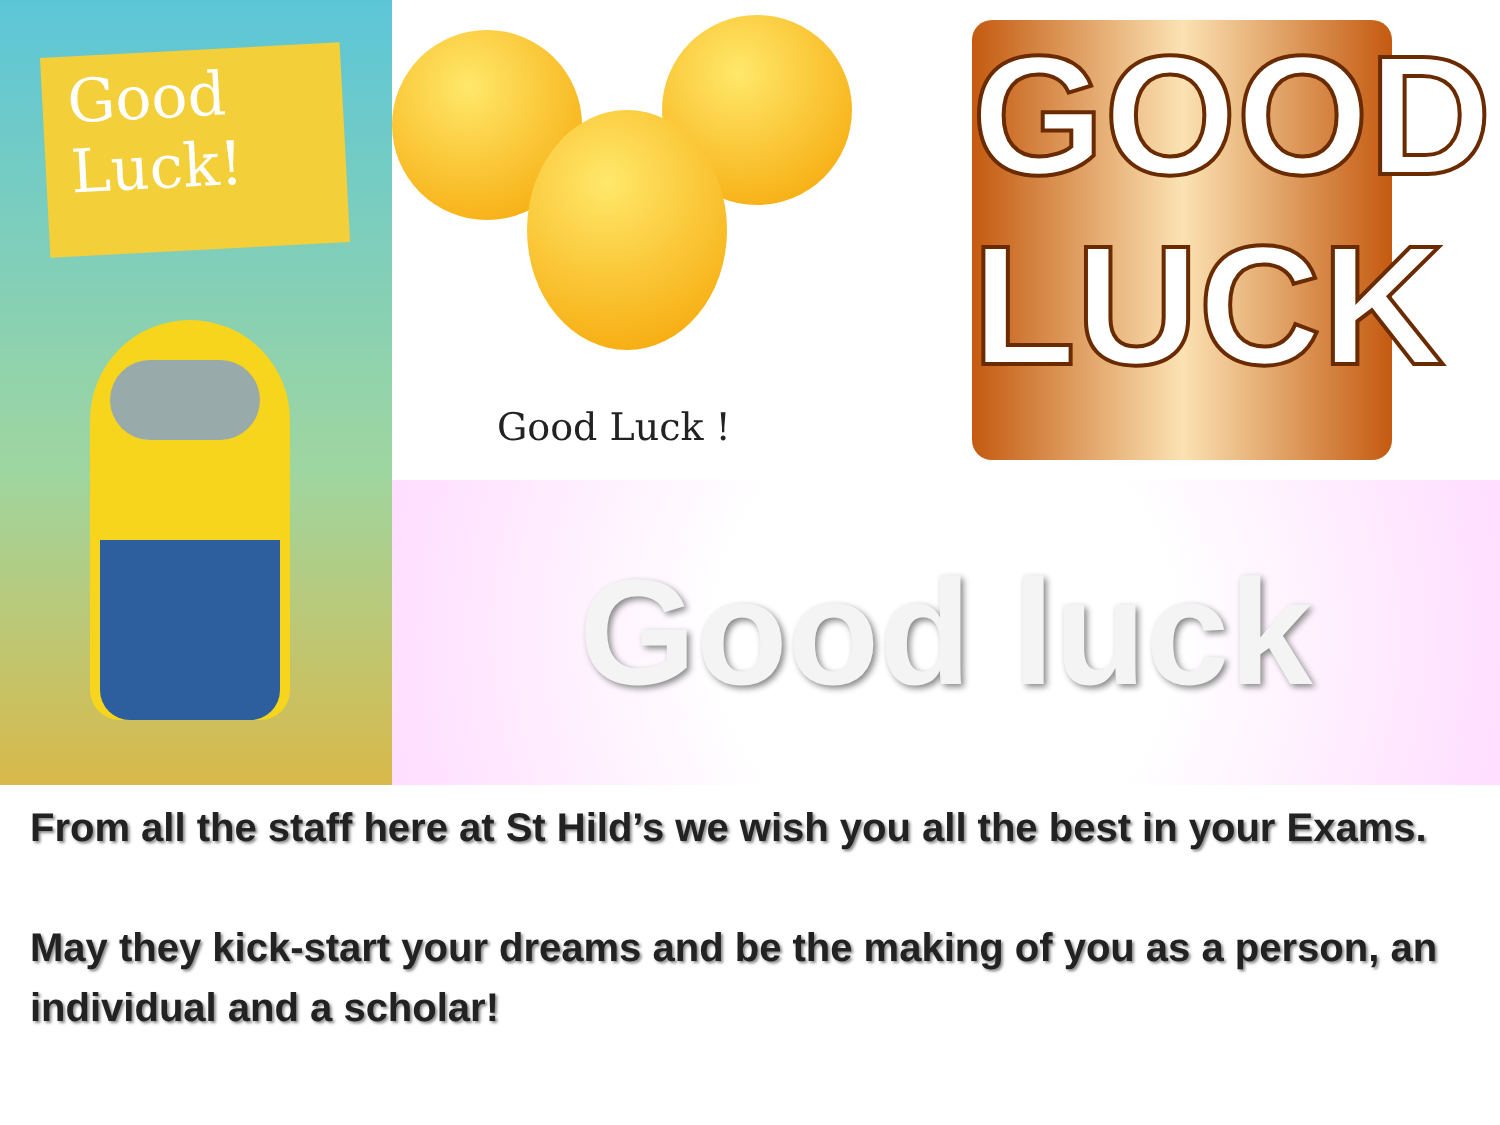Good
Luck!
Good Luck !
GOOD
LUCK
Good luck
From all the staff here at St Hild’s we wish you all the best in your Exams.
May they kick-start your dreams and be the making of you as a person, an individual and a scholar!